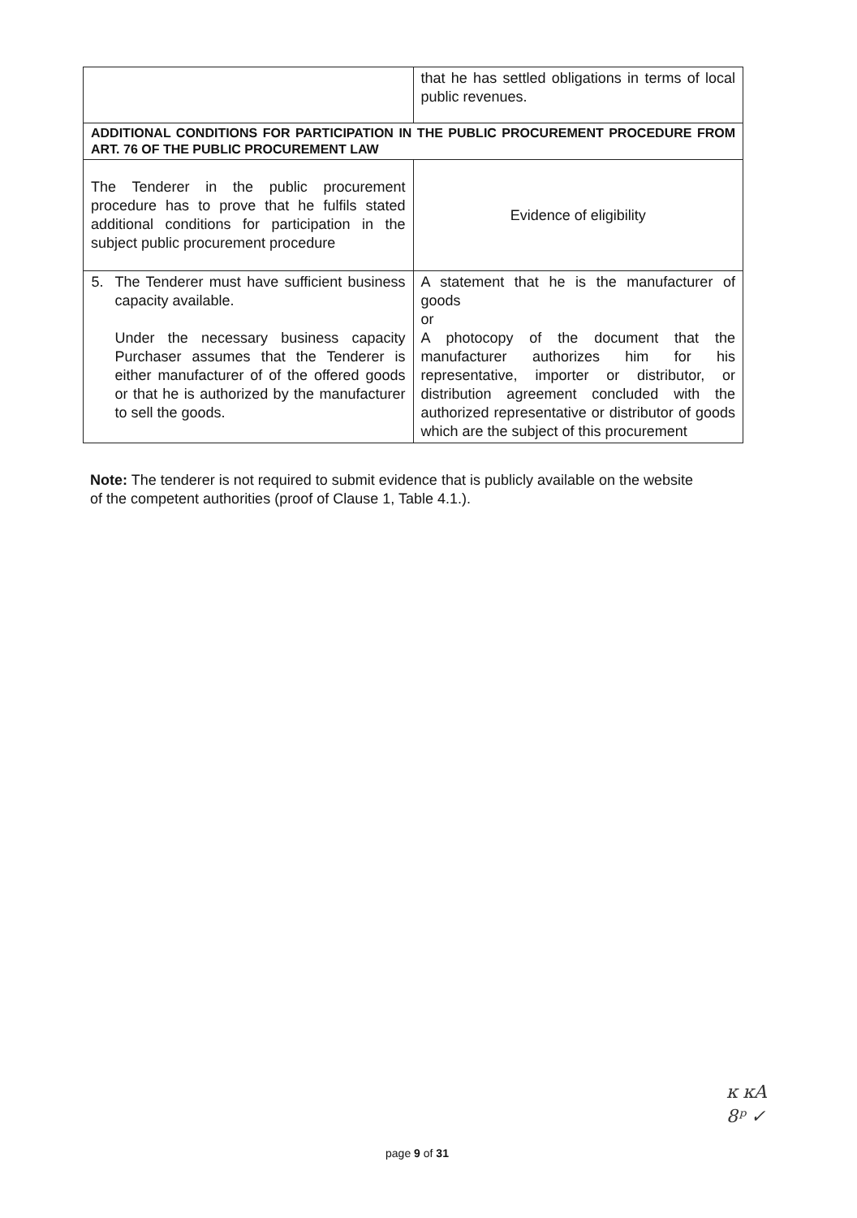| | that he has settled obligations in terms of local public revenues. |
| ADDITIONAL CONDITIONS FOR PARTICIPATION IN THE PUBLIC PROCUREMENT PROCEDURE FROM ART. 76 OF THE PUBLIC PROCUREMENT LAW | |
| The Tenderer in the public procurement procedure has to prove that he fulfils stated additional conditions for participation in the subject public procurement procedure | Evidence of eligibility |
| 5. The Tenderer must have sufficient business capacity available. Under the necessary business capacity Purchaser assumes that the Tenderer is either manufacturer of of the offered goods or that he is authorized by the manufacturer to sell the goods. | A statement that he is the manufacturer of goods or A photocopy of the document that the manufacturer authorizes him for his representative, importer or distributor, or distribution agreement concluded with the authorized representative or distributor of goods which are the subject of this procurement |
Note: The tenderer is not required to submit evidence that is publicly available on the website of the competent authorities (proof of Clause 1, Table 4.1.).
page 9 of 31
ĸ ĸA
8ᵖ ✓